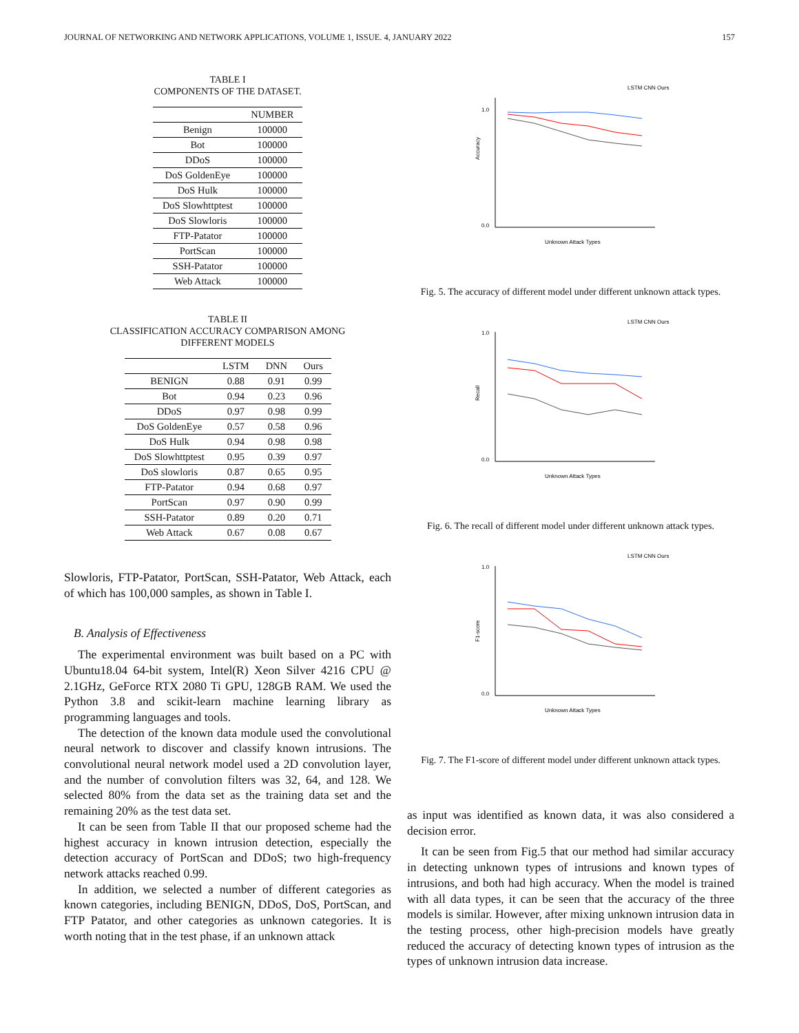JOURNAL OF NETWORKING AND NETWORK APPLICATIONS, VOLUME 1, ISSUE. 4, JANUARY 2022 157
TABLE I
COMPONENTS OF THE DATASET.
| | NUMBER |
| --- | --- |
| Benign | 100000 |
| Bot | 100000 |
| DDoS | 100000 |
| DoS GoldenEye | 100000 |
| DoS Hulk | 100000 |
| DoS Slowhttptest | 100000 |
| DoS Slowloris | 100000 |
| FTP-Patator | 100000 |
| PortScan | 100000 |
| SSH-Patator | 100000 |
| Web Attack | 100000 |
TABLE II
CLASSIFICATION ACCURACY COMPARISON AMONG
DIFFERENT MODELS
| | LSTM | DNN | Ours |
| --- | --- | --- | --- |
| BENIGN | 0.88 | 0.91 | 0.99 |
| Bot | 0.94 | 0.23 | 0.96 |
| DDoS | 0.97 | 0.98 | 0.99 |
| DoS GoldenEye | 0.57 | 0.58 | 0.96 |
| DoS Hulk | 0.94 | 0.98 | 0.98 |
| DoS Slowhttptest | 0.95 | 0.39 | 0.97 |
| DoS slowloris | 0.87 | 0.65 | 0.95 |
| FTP-Patator | 0.94 | 0.68 | 0.97 |
| PortScan | 0.97 | 0.90 | 0.99 |
| SSH-Patator | 0.89 | 0.20 | 0.71 |
| Web Attack | 0.67 | 0.08 | 0.67 |
Slowloris, FTP-Patator, PortScan, SSH-Patator, Web Attack, each of which has 100,000 samples, as shown in Table I.
B. Analysis of Effectiveness
The experimental environment was built based on a PC with Ubuntu18.04 64-bit system, Intel(R) Xeon Silver 4216 CPU @ 2.1GHz, GeForce RTX 2080 Ti GPU, 128GB RAM. We used the Python 3.8 and scikit-learn machine learning library as programming languages and tools.
The detection of the known data module used the convolutional neural network to discover and classify known intrusions. The convolutional neural network model used a 2D convolution layer, and the number of convolution filters was 32, 64, and 128. We selected 80% from the data set as the training data set and the remaining 20% as the test data set.
It can be seen from Table II that our proposed scheme had the highest accuracy in known intrusion detection, especially the detection accuracy of PortScan and DDoS; two high-frequency network attacks reached 0.99.
In addition, we selected a number of different categories as known categories, including BENIGN, DDoS, DoS, PortScan, and FTP Patator, and other categories as unknown categories. It is worth noting that in the test phase, if an unknown attack
1.0
0.0
Accuracy
Unknown Attack Types
LSTM CNN Ours
Fig. 5. The accuracy of different model under different unknown attack types.
1.0
0.0
Recall
Unknown Attack Types
LSTM CNN Ours
Fig. 6. The recall of different model under different unknown attack types.
1.0
0.0
F1-score
Unknown Attack Types
LSTM CNN Ours
Fig. 7. The F1-score of different model under different unknown attack types.
as input was identified as known data, it was also considered a decision error.
It can be seen from Fig.5 that our method had similar accuracy in detecting unknown types of intrusions and known types of intrusions, and both had high accuracy. When the model is trained with all data types, it can be seen that the accuracy of the three models is similar. However, after mixing unknown intrusion data in the testing process, other high-precision models have greatly reduced the accuracy of detecting known types of intrusion as the types of unknown intrusion data increase.